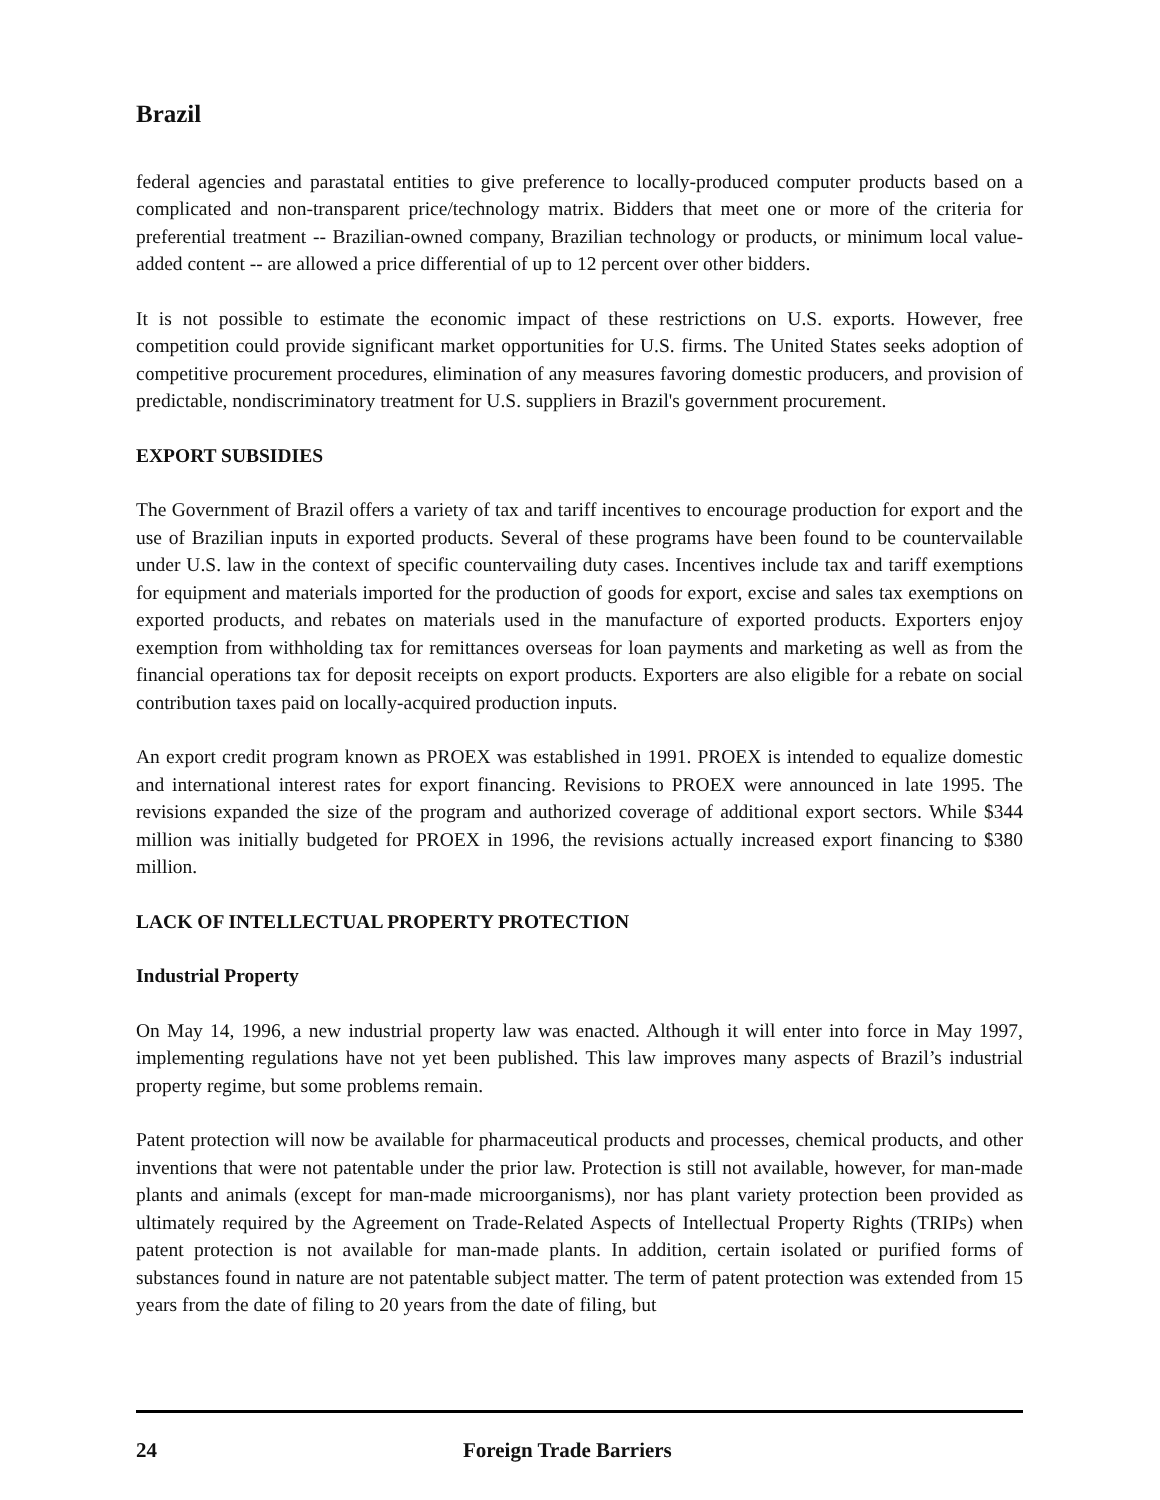Brazil
federal agencies and parastatal entities to give preference to locally-produced computer products based on a complicated and non-transparent price/technology matrix. Bidders that meet one or more of the criteria for preferential treatment -- Brazilian-owned company, Brazilian technology or products, or minimum local value-added content -- are allowed a price differential of up to 12 percent over other bidders.
It is not possible to estimate the economic impact of these restrictions on U.S. exports. However, free competition could provide significant market opportunities for U.S. firms. The United States seeks adoption of competitive procurement procedures, elimination of any measures favoring domestic producers, and provision of predictable, nondiscriminatory treatment for U.S. suppliers in Brazil's government procurement.
EXPORT SUBSIDIES
The Government of Brazil offers a variety of tax and tariff incentives to encourage production for export and the use of Brazilian inputs in exported products. Several of these programs have been found to be countervailable under U.S. law in the context of specific countervailing duty cases. Incentives include tax and tariff exemptions for equipment and materials imported for the production of goods for export, excise and sales tax exemptions on exported products, and rebates on materials used in the manufacture of exported products. Exporters enjoy exemption from withholding tax for remittances overseas for loan payments and marketing as well as from the financial operations tax for deposit receipts on export products. Exporters are also eligible for a rebate on social contribution taxes paid on locally-acquired production inputs.
An export credit program known as PROEX was established in 1991. PROEX is intended to equalize domestic and international interest rates for export financing. Revisions to PROEX were announced in late 1995. The revisions expanded the size of the program and authorized coverage of additional export sectors. While $344 million was initially budgeted for PROEX in 1996, the revisions actually increased export financing to $380 million.
LACK OF INTELLECTUAL PROPERTY PROTECTION
Industrial Property
On May 14, 1996, a new industrial property law was enacted. Although it will enter into force in May 1997, implementing regulations have not yet been published. This law improves many aspects of Brazil’s industrial property regime, but some problems remain.
Patent protection will now be available for pharmaceutical products and processes, chemical products, and other inventions that were not patentable under the prior law. Protection is still not available, however, for man-made plants and animals (except for man-made microorganisms), nor has plant variety protection been provided as ultimately required by the Agreement on Trade-Related Aspects of Intellectual Property Rights (TRIPs) when patent protection is not available for man-made plants. In addition, certain isolated or purified forms of substances found in nature are not patentable subject matter. The term of patent protection was extended from 15 years from the date of filing to 20 years from the date of filing, but
24 Foreign Trade Barriers